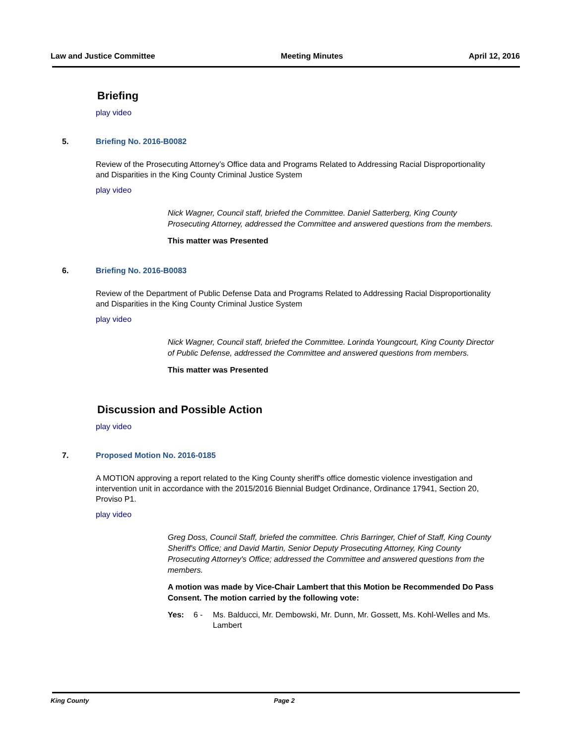Law and Justice Committee Meeting Minutes April 12, 2016
Briefing
play video
5. Briefing No. 2016-B0082
Review of the Prosecuting Attorney’s Office data and Programs Related to Addressing Racial Disproportionality and Disparities in the King County Criminal Justice System
play video
Nick Wagner, Council staff, briefed the Committee. Daniel Satterberg, King County Prosecuting Attorney, addressed the Committee and answered questions from the members.
This matter was Presented
6. Briefing No. 2016-B0083
Review of the Department of Public Defense Data and Programs Related to Addressing Racial Disproportionality and Disparities in the King County Criminal Justice System
play video
Nick Wagner, Council staff, briefed the Committee. Lorinda Youngcourt, King County Director of Public Defense, addressed the Committee and answered questions from members.
This matter was Presented
Discussion and Possible Action
play video
7. Proposed Motion No. 2016-0185
A MOTION approving a report related to the King County sheriff's office domestic violence investigation and intervention unit in accordance with the 2015/2016 Biennial Budget Ordinance, Ordinance 17941, Section 20, Proviso P1.
play video
Greg Doss, Council Staff, briefed the committee. Chris Barringer, Chief of Staff, King County Sheriff's Office; and David Martin, Senior Deputy Prosecuting Attorney, King County Prosecuting Attorney's Office; addressed the Committee and answered questions from the members.
A motion was made by Vice-Chair Lambert that this Motion be Recommended Do Pass Consent. The motion carried by the following vote:
Yes: 6 - Ms. Balducci, Mr. Dembowski, Mr. Dunn, Mr. Gossett, Ms. Kohl-Welles and Ms. Lambert
King County Page 2